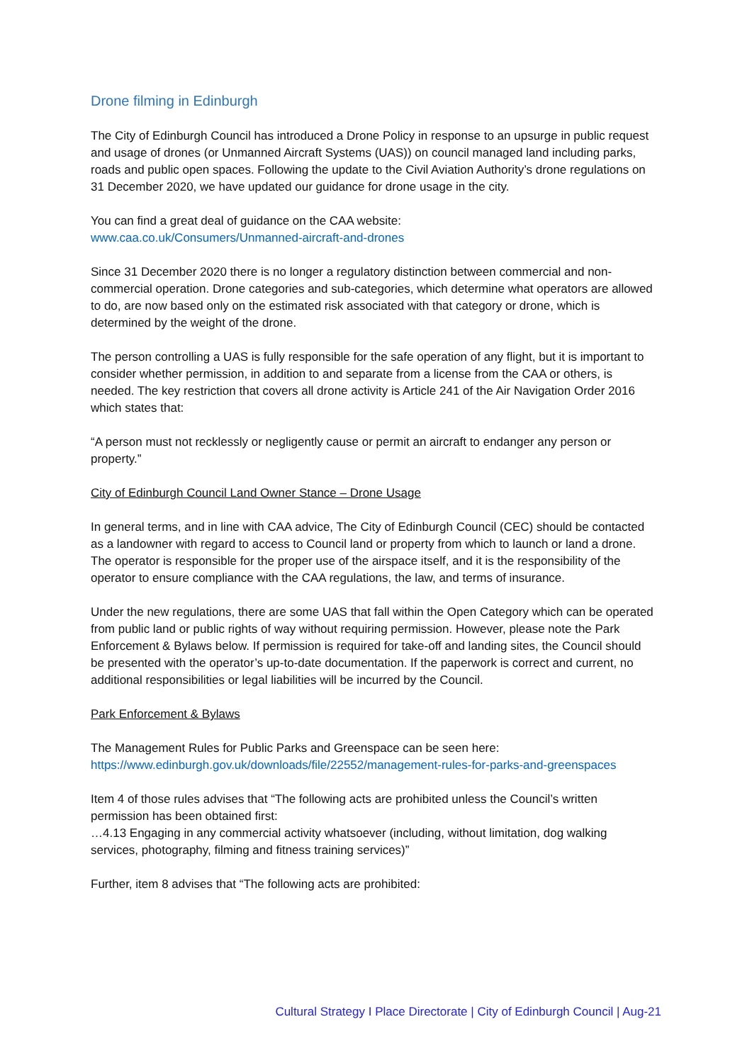Drone filming in Edinburgh
The City of Edinburgh Council has introduced a Drone Policy in response to an upsurge in public request and usage of drones (or Unmanned Aircraft Systems (UAS)) on council managed land including parks, roads and public open spaces. Following the update to the Civil Aviation Authority’s drone regulations on 31 December 2020, we have updated our guidance for drone usage in the city.
You can find a great deal of guidance on the CAA website:
www.caa.co.uk/Consumers/Unmanned-aircraft-and-drones
Since 31 December 2020 there is no longer a regulatory distinction between commercial and non-commercial operation. Drone categories and sub-categories, which determine what operators are allowed to do, are now based only on the estimated risk associated with that category or drone, which is determined by the weight of the drone.
The person controlling a UAS is fully responsible for the safe operation of any flight, but it is important to consider whether permission, in addition to and separate from a license from the CAA or others, is needed. The key restriction that covers all drone activity is Article 241 of the Air Navigation Order 2016 which states that:
“A person must not recklessly or negligently cause or permit an aircraft to endanger any person or property.”
City of Edinburgh Council Land Owner Stance – Drone Usage
In general terms, and in line with CAA advice, The City of Edinburgh Council (CEC) should be contacted as a landowner with regard to access to Council land or property from which to launch or land a drone. The operator is responsible for the proper use of the airspace itself, and it is the responsibility of the operator to ensure compliance with the CAA regulations, the law, and terms of insurance.
Under the new regulations, there are some UAS that fall within the Open Category which can be operated from public land or public rights of way without requiring permission. However, please note the Park Enforcement & Bylaws below. If permission is required for take-off and landing sites, the Council should be presented with the operator’s up-to-date documentation. If the paperwork is correct and current, no additional responsibilities or legal liabilities will be incurred by the Council.
Park Enforcement & Bylaws
The Management Rules for Public Parks and Greenspace can be seen here:
https://www.edinburgh.gov.uk/downloads/file/22552/management-rules-for-parks-and-greenspaces
Item 4 of those rules advises that “The following acts are prohibited unless the Council’s written permission has been obtained first:
…4.13 Engaging in any commercial activity whatsoever (including, without limitation, dog walking services, photography, filming and fitness training services)”
Further, item 8 advises that “The following acts are prohibited:
Cultural Strategy I Place Directorate | City of Edinburgh Council | Aug-21